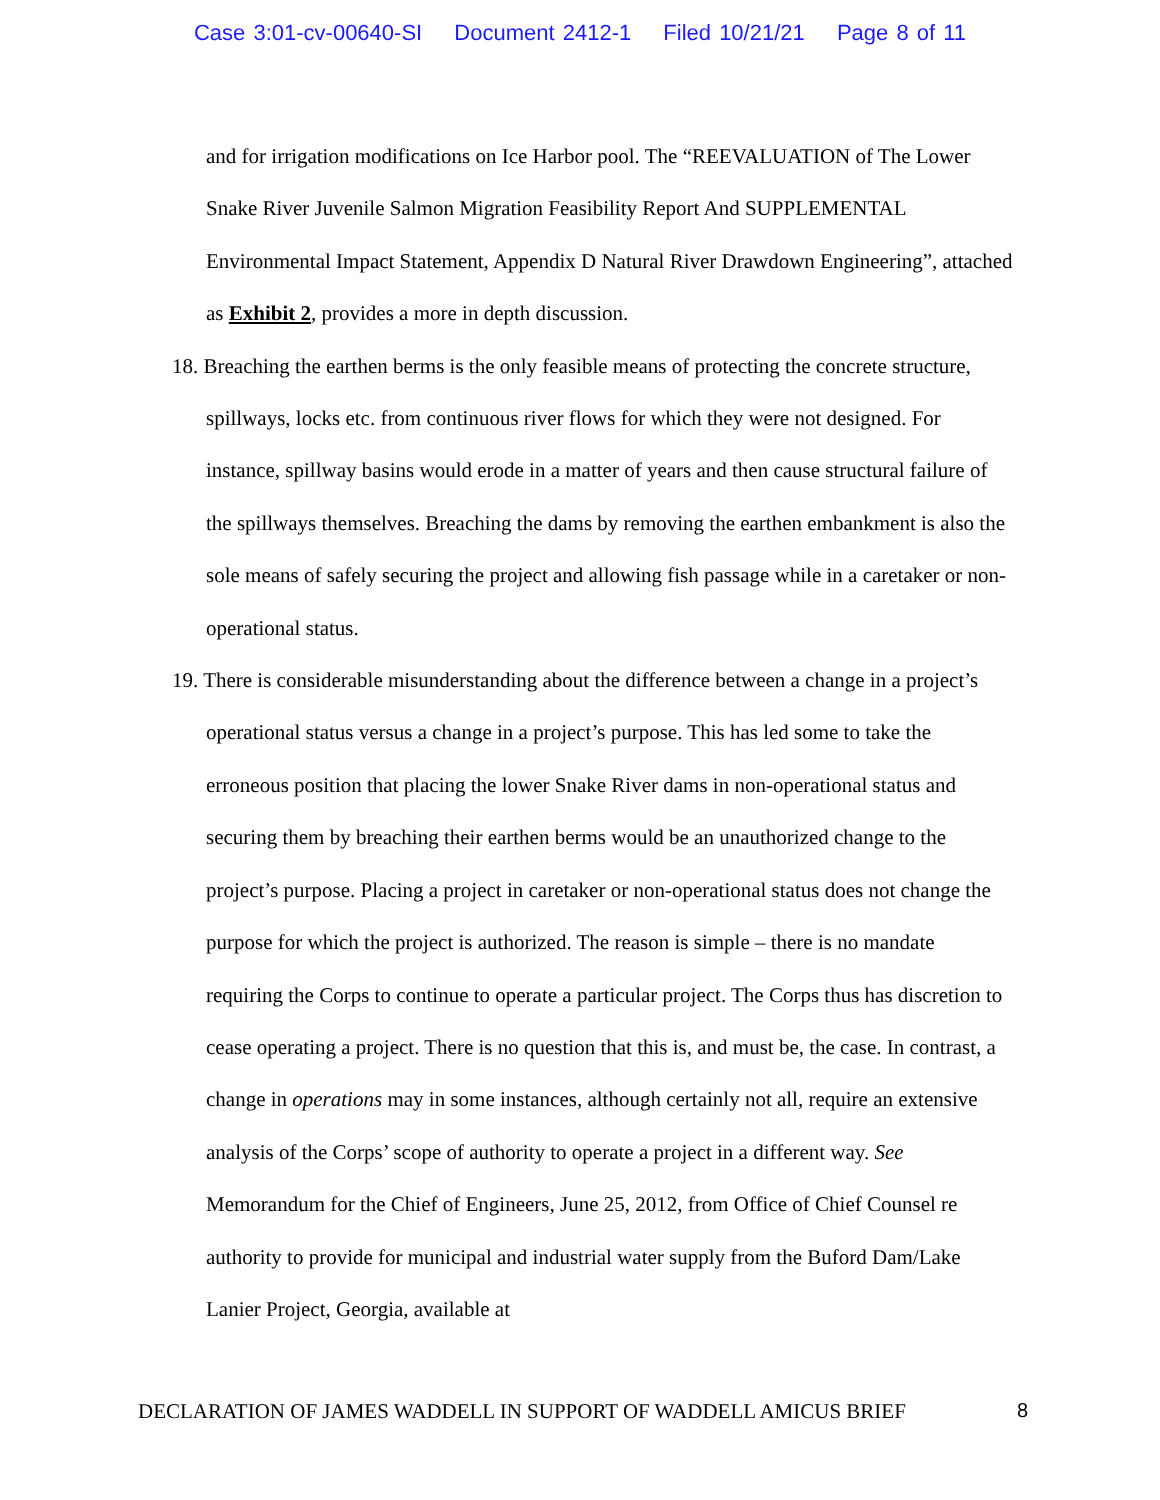Case 3:01-cv-00640-SI Document 2412-1 Filed 10/21/21 Page 8 of 11
and for irrigation modifications on Ice Harbor pool. The “REEVALUATION of The Lower Snake River Juvenile Salmon Migration Feasibility Report And SUPPLEMENTAL Environmental Impact Statement, Appendix D Natural River Drawdown Engineering”, attached as Exhibit 2, provides a more in depth discussion.
18. Breaching the earthen berms is the only feasible means of protecting the concrete structure, spillways, locks etc. from continuous river flows for which they were not designed. For instance, spillway basins would erode in a matter of years and then cause structural failure of the spillways themselves. Breaching the dams by removing the earthen embankment is also the sole means of safely securing the project and allowing fish passage while in a caretaker or non-operational status.
19. There is considerable misunderstanding about the difference between a change in a project’s operational status versus a change in a project’s purpose. This has led some to take the erroneous position that placing the lower Snake River dams in non-operational status and securing them by breaching their earthen berms would be an unauthorized change to the project’s purpose. Placing a project in caretaker or non-operational status does not change the purpose for which the project is authorized. The reason is simple – there is no mandate requiring the Corps to continue to operate a particular project. The Corps thus has discretion to cease operating a project. There is no question that this is, and must be, the case. In contrast, a change in operations may in some instances, although certainly not all, require an extensive analysis of the Corps’ scope of authority to operate a project in a different way. See Memorandum for the Chief of Engineers, June 25, 2012, from Office of Chief Counsel re authority to provide for municipal and industrial water supply from the Buford Dam/Lake Lanier Project, Georgia, available at
DECLARATION OF JAMES WADDELL IN SUPPORT OF WADDELL AMICUS BRIEF 8